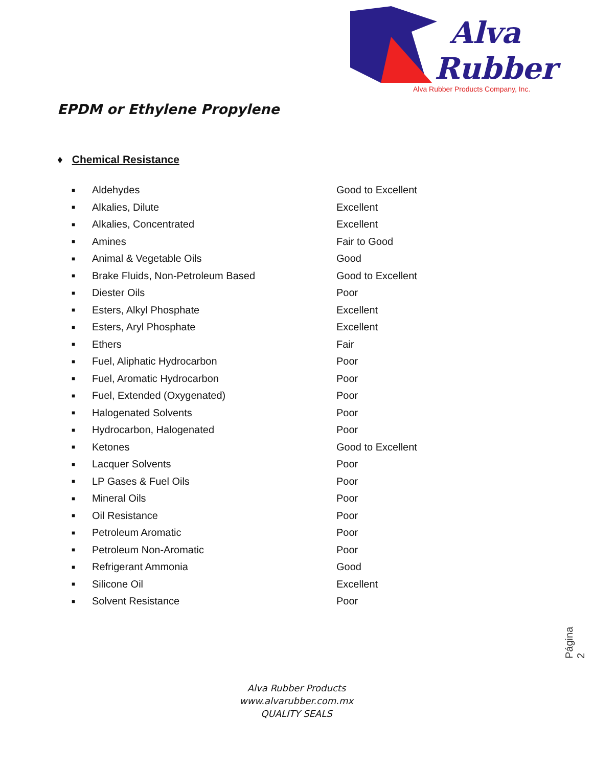Alva
Rubber
Alva Rubber Products Company, Inc.
EPDM or Ethylene Propylene
♦ Chemical Resistance
| ■ | Aldehydes | Good to Excellent |
| ■ | Alkalies, Dilute | Excellent |
| ■ | Alkalies, Concentrated | Excellent |
| ■ | Amines | Fair to Good |
| ■ | Animal & Vegetable Oils | Good |
| ■ | Brake Fluids, Non-Petroleum Based | Good to Excellent |
| ■ | Diester Oils | Poor |
| ■ | Esters, Alkyl Phosphate | Excellent |
| ■ | Esters, Aryl Phosphate | Excellent |
| ■ | Ethers | Fair |
| ■ | Fuel, Aliphatic Hydrocarbon | Poor |
| ■ | Fuel, Aromatic Hydrocarbon | Poor |
| ■ | Fuel, Extended (Oxygenated) | Poor |
| ■ | Halogenated Solvents | Poor |
| ■ | Hydrocarbon, Halogenated | Poor |
| ■ | Ketones | Good to Excellent |
| ■ | Lacquer Solvents | Poor |
| ■ | LP Gases & Fuel Oils | Poor |
| ■ | Mineral Oils | Poor |
| ■ | Oil Resistance | Poor |
| ■ | Petroleum Aromatic | Poor |
| ■ | Petroleum Non-Aromatic | Poor |
| ■ | Refrigerant Ammonia | Good |
| ■ | Silicone Oil | Excellent |
| ■ | Solvent Resistance | Poor |
Página 2
Alva Rubber Products
www.alvarubber.com.mx
QUALITY SEALS